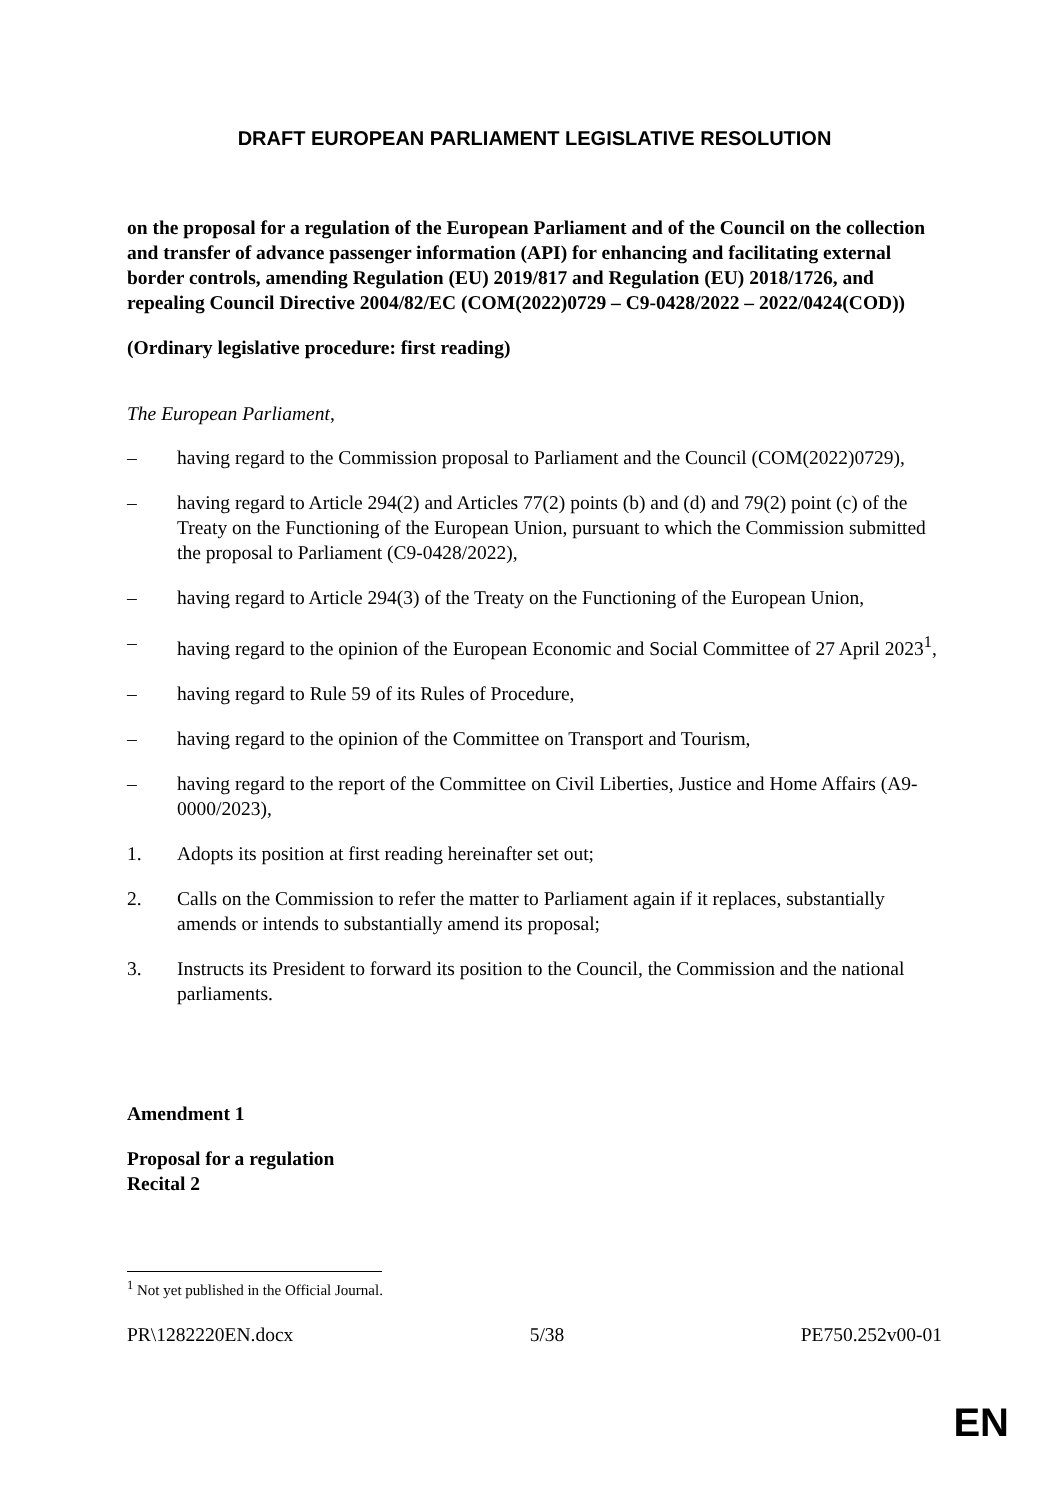DRAFT EUROPEAN PARLIAMENT LEGISLATIVE RESOLUTION
on the proposal for a regulation of the European Parliament and of the Council on the collection and transfer of advance passenger information (API) for enhancing and facilitating external border controls, amending Regulation (EU) 2019/817 and Regulation (EU) 2018/1726, and repealing Council Directive 2004/82/EC (COM(2022)0729 – C9-0428/2022 – 2022/0424(COD))
(Ordinary legislative procedure: first reading)
The European Parliament,
– having regard to the Commission proposal to Parliament and the Council (COM(2022)0729),
– having regard to Article 294(2) and Articles 77(2) points (b) and (d) and 79(2) point (c) of the Treaty on the Functioning of the European Union, pursuant to which the Commission submitted the proposal to Parliament (C9-0428/2022),
– having regard to Article 294(3) of the Treaty on the Functioning of the European Union,
– having regard to the opinion of the European Economic and Social Committee of 27 April 2023<sup>1</sup>,
– having regard to Rule 59 of its Rules of Procedure,
– having regard to the opinion of the Committee on Transport and Tourism,
– having regard to the report of the Committee on Civil Liberties, Justice and Home Affairs (A9-0000/2023),
1. Adopts its position at first reading hereinafter set out;
2. Calls on the Commission to refer the matter to Parliament again if it replaces, substantially amends or intends to substantially amend its proposal;
3. Instructs its President to forward its position to the Council, the Commission and the national parliaments.
Amendment 1
Proposal for a regulation
Recital 2
<sup>1</sup> Not yet published in the Official Journal.
PR\1282220EN.docx 5/38 PE750.252v00-01
EN